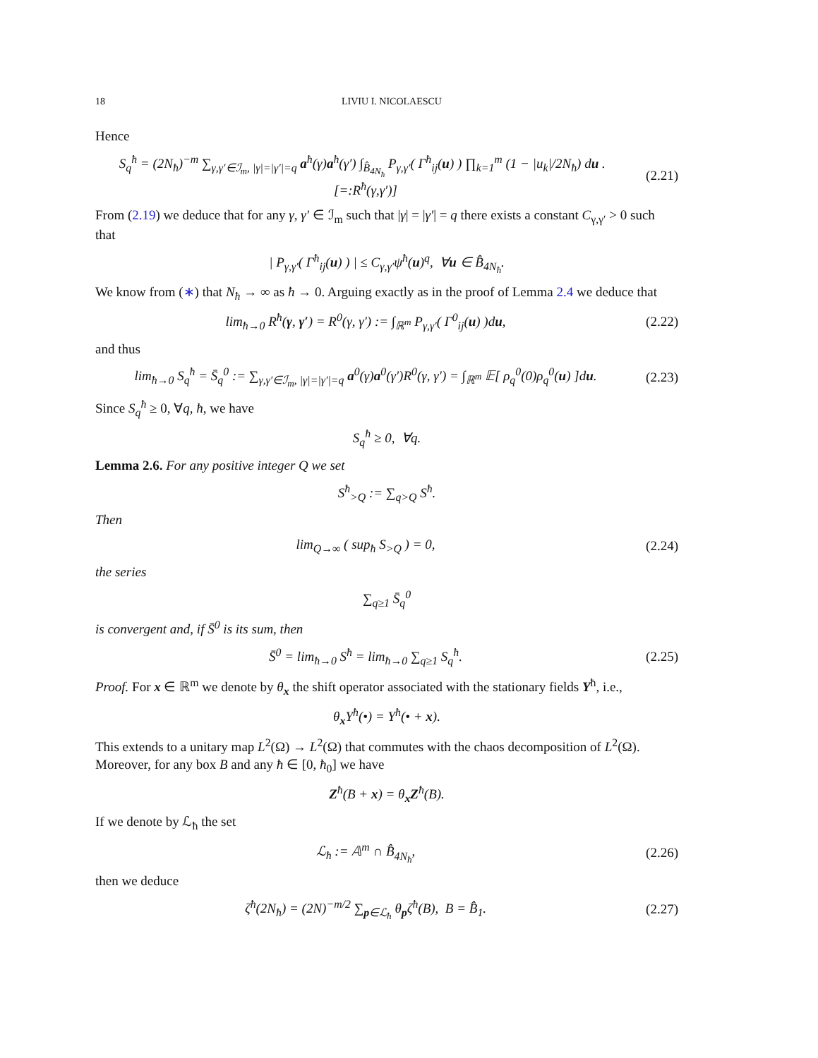18 LIVIU I. NICOLAESCU
Hence
S<sub>q</sub><sup>ħ</sup> = (2N<sub>ħ</sub>)<sup>−m</sup> ∑<sub>γ,γ′∈ℐ<sub>m</sub>, |γ|=|γ′|=q</sub> a<sup>ħ</sup>(γ)a<sup>ħ</sup>(γ′) ∫<sub>B̂<sub>4N<sub>ħ</sub></sub></sub> P<sub>γ,γ′</sub>( Γ<sup>ħ</sup><sub>ij</sub>(u) ) ∏<sub>k=1</sub><sup>m</sup> (1 − |u<sub>k</sub>|/2N<sub>ħ</sub>) du . [=:R<sup>ħ</sup>(γ,γ′)]
(2.21)
From (2.19) we deduce that for any γ, γ′ ∈ ℐ<sub>m</sub> such that |γ| = |γ′| = q there exists a constant C<sub>γ,γ′</sub> > 0 such that
| P<sub>γ,γ′</sub>( Γ<sup>ħ</sup><sub>ij</sub>(u) ) | ≤ C<sub>γ,γ′</sub>ψ<sup>ħ</sup>(u)<sup>q</sup>, ∀u ∈ B̂<sub>4N<sub>ħ</sub></sub>.
We know from (∗) that N<sub>ħ</sub> → ∞ as ħ → 0. Arguing exactly as in the proof of Lemma 2.4 we deduce that
lim<sub>ħ→0</sub> R<sup>ħ</sup>(γ, γ′) = R<sup>0</sup>(γ, γ′) := ∫<sub>ℝ<sup>m</sup></sub> P<sub>γ,γ′</sub>( Γ<sup>0</sup><sub>ij</sub>(u) )du,
(2.22)
and thus
lim<sub>ħ→0</sub> S<sub>q</sub><sup>ħ</sup> = S̄<sub>q</sub><sup>0</sup> := ∑<sub>γ,γ′∈ℐ<sub>m</sub>, |γ|=|γ′|=q</sub> a<sup>0</sup>(γ)a<sup>0</sup>(γ′)R<sup>0</sup>(γ, γ′) = ∫<sub>ℝ<sup>m</sup></sub> 𝔼[ ρ<sub>q</sub><sup>0</sup>(0)ρ<sub>q</sub><sup>0</sup>(u) ]du.
(2.23)
Since S<sub>q</sub><sup>ħ</sup> ≥ 0, ∀q, ħ, we have
S<sub>q</sub><sup>ħ</sup> ≥ 0, ∀q.
Lemma 2.6. For any positive integer Q we set
S<sup>ħ</sup><sub>>Q</sub> := ∑<sub>q>Q</sub> S<sup>ħ</sup>.
Then
lim<sub>Q→∞</sub> ( sup<sub>ħ</sub> S<sub>>Q</sub> ) = 0,
(2.24)
the series
∑<sub>q≥1</sub> S̄<sub>q</sub><sup>0</sup>
is convergent and, if S̄<sup>0</sup> is its sum, then
S̄<sup>0</sup> = lim<sub>ħ→0</sub> S<sup>ħ</sup> = lim<sub>ħ→0</sub> ∑<sub>q≥1</sub> S<sub>q</sub><sup>ħ</sup>.
(2.25)
Proof. For x ∈ ℝ<sup>m</sup> we denote by θ<sub>x</sub> the shift operator associated with the stationary fields Y<sup>ħ</sup>, i.e.,
θ<sub>x</sub>Y<sup>ħ</sup>(•) = Y<sup>ħ</sup>(• + x).
This extends to a unitary map L<sup>2</sup>(Ω) → L<sup>2</sup>(Ω) that commutes with the chaos decomposition of L<sup>2</sup>(Ω). Moreover, for any box B and any ħ ∈ [0, ħ<sub>0</sub>] we have
Z<sup>ħ</sup>(B + x) = θ<sub>x</sub>Z<sup>ħ</sup>(B).
If we denote by ℒ<sub>ħ</sub> the set
ℒ<sub>ħ</sub> := 𝔸<sup>m</sup> ∩ B̂<sub>4N<sub>ħ</sub></sub>,
(2.26)
then we deduce
ζ<sup>ħ</sup>(2N<sub>ħ</sub>) = (2N)<sup>−m/2</sup> ∑<sub>p∈ℒ<sub>ħ</sub></sub> θ<sub>p</sub>ζ<sup>ħ</sup>(B), B = B̂<sub>1</sub>.
(2.27)